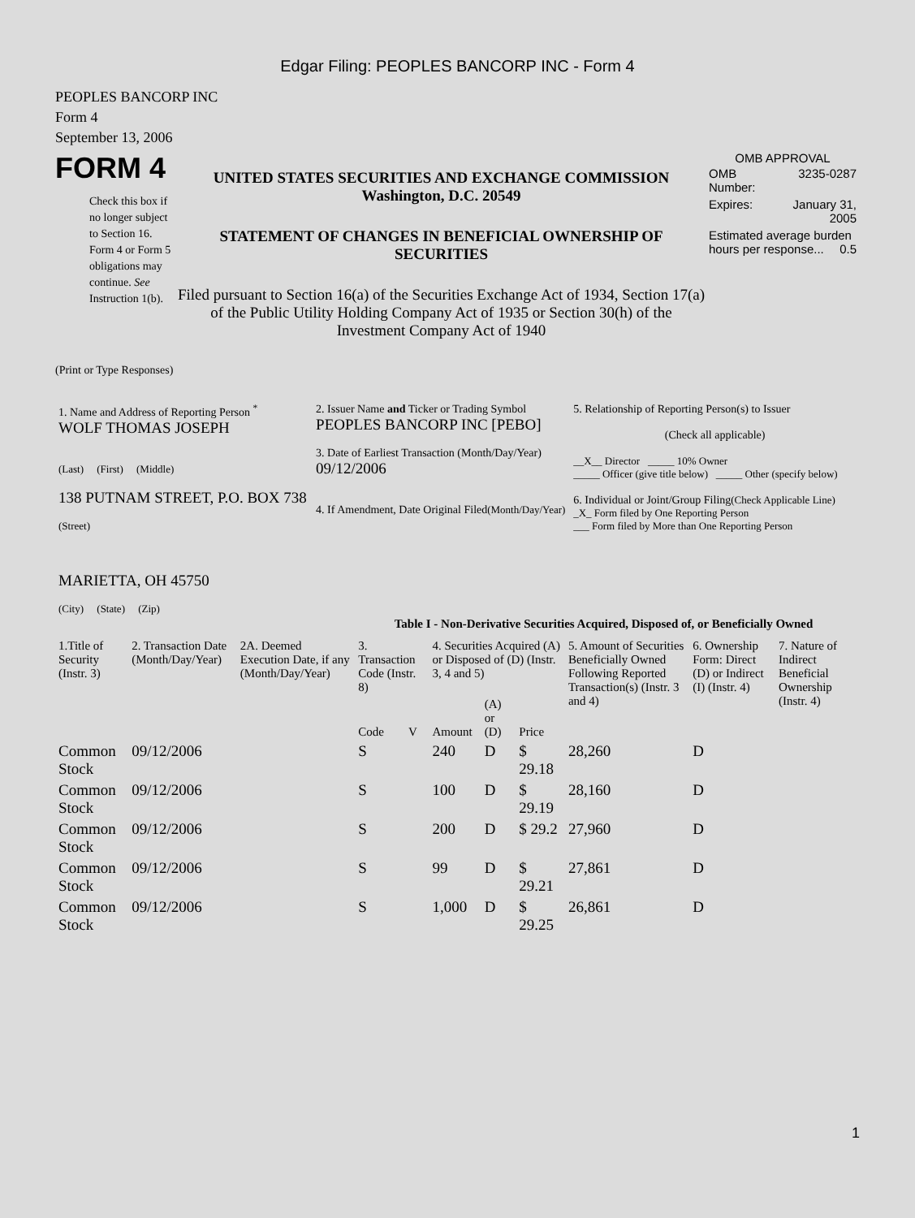Edgar Filing: PEOPLES BANCORP INC - Form 4
PEOPLES BANCORP INC
Form 4
September 13, 2006
FORM 4
Check this box if no longer subject to Section 16. Form 4 or Form 5 obligations may continue. See Instruction 1(b).
UNITED STATES SECURITIES AND EXCHANGE COMMISSION
Washington, D.C. 20549
STATEMENT OF CHANGES IN BENEFICIAL OWNERSHIP OF SECURITIES
Filed pursuant to Section 16(a) of the Securities Exchange Act of 1934, Section 17(a) of the Public Utility Holding Company Act of 1935 or Section 30(h) of the Investment Company Act of 1940
OMB APPROVAL
| OMB Number: | 3235-0287 |
| Expires: | January 31, 2005 |
| Estimated average burden hours per response... 0.5 | |
(Print or Type Responses)
| 1. Name and Address of Reporting Person <sup>*</sup> WOLF THOMAS JOSEPH (Last) (First) (Middle) 138 PUTNAM STREET, P.O. BOX 738 (Street) MARIETTA, OH 45750 (City) (State) (Zip) | 2. Issuer Name and Ticker or Trading Symbol PEOPLES BANCORP INC [PEBO] 3. Date of Earliest Transaction (Month/Day/Year) 09/12/2006 4. If Amendment, Date Original Filed (Month/Day/Year) | 5. Relationship of Reporting Person(s) to Issuer (Check all applicable) __X__ Director _____ 10% Owner _____ Officer (give title below) _____ Other (specify below) 6. Individual or Joint/Group Filing (Check Applicable Line) _X_ Form filed by One Reporting Person ___ Form filed by More than One Reporting Person |
Table I - Non-Derivative Securities Acquired, Disposed of, or Beneficially Owned
| 1.Title of Security (Instr. 3) | 2. Transaction Date (Month/Day/Year) | 2A. Deemed Execution Date, if any (Month/Day/Year) | 3. Transaction Code (Instr. 8) | | 4. Securities Acquired (A) or Disposed of (D) (Instr. 3, 4 and 5) | | | 5. Amount of Securities Beneficially Owned Following Reported Transaction(s) (Instr. 3 and 4) | 6. Ownership Form: Direct (D) or Indirect (I) (Instr. 4) | 7. Nature of Indirect Beneficial Ownership (Instr. 4) |
| --- | --- | --- | --- | --- | --- | --- | --- | --- | --- | --- |
| | | | Code | V | Amount | (A) or (D) | Price | | | |
| Common Stock | 09/12/2006 | | S | | 240 | D | $ 29.18 | 28,260 | D | |
| Common Stock | 09/12/2006 | | S | | 100 | D | $ 29.19 | 28,160 | D | |
| Common Stock | 09/12/2006 | | S | | 200 | D | $ 29.2 | 27,960 | D | |
| Common Stock | 09/12/2006 | | S | | 99 | D | $ 29.21 | 27,861 | D | |
| Common Stock | 09/12/2006 | | S | | 1,000 | D | $ 29.25 | 26,861 | D | |
1